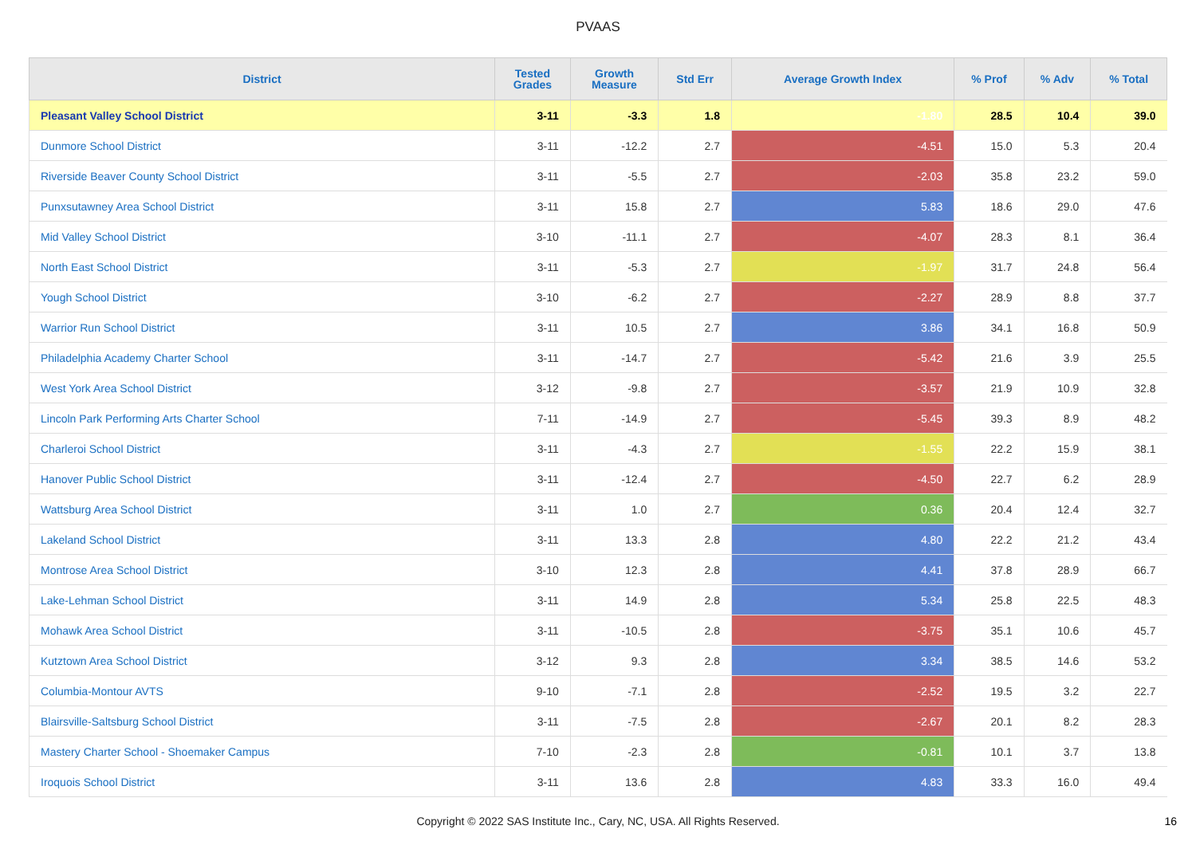PVAAS
| District | Tested Grades | Growth Measure | Std Err | Average Growth Index | % Prof | % Adv | % Total |
| --- | --- | --- | --- | --- | --- | --- | --- |
| Pleasant Valley School District | 3-11 | -3.3 | 1.8 | -1.80 | 28.5 | 10.4 | 39.0 |
| Dunmore School District | 3-11 | -12.2 | 2.7 | -4.51 | 15.0 | 5.3 | 20.4 |
| Riverside Beaver County School District | 3-11 | -5.5 | 2.7 | -2.03 | 35.8 | 23.2 | 59.0 |
| Punxsutawney Area School District | 3-11 | 15.8 | 2.7 | 5.83 | 18.6 | 29.0 | 47.6 |
| Mid Valley School District | 3-10 | -11.1 | 2.7 | -4.07 | 28.3 | 8.1 | 36.4 |
| North East School District | 3-11 | -5.3 | 2.7 | -1.97 | 31.7 | 24.8 | 56.4 |
| Yough School District | 3-10 | -6.2 | 2.7 | -2.27 | 28.9 | 8.8 | 37.7 |
| Warrior Run School District | 3-11 | 10.5 | 2.7 | 3.86 | 34.1 | 16.8 | 50.9 |
| Philadelphia Academy Charter School | 3-11 | -14.7 | 2.7 | -5.42 | 21.6 | 3.9 | 25.5 |
| West York Area School District | 3-12 | -9.8 | 2.7 | -3.57 | 21.9 | 10.9 | 32.8 |
| Lincoln Park Performing Arts Charter School | 7-11 | -14.9 | 2.7 | -5.45 | 39.3 | 8.9 | 48.2 |
| Charleroi School District | 3-11 | -4.3 | 2.7 | -1.55 | 22.2 | 15.9 | 38.1 |
| Hanover Public School District | 3-11 | -12.4 | 2.7 | -4.50 | 22.7 | 6.2 | 28.9 |
| Wattsburg Area School District | 3-11 | 1.0 | 2.7 | 0.36 | 20.4 | 12.4 | 32.7 |
| Lakeland School District | 3-11 | 13.3 | 2.8 | 4.80 | 22.2 | 21.2 | 43.4 |
| Montrose Area School District | 3-10 | 12.3 | 2.8 | 4.41 | 37.8 | 28.9 | 66.7 |
| Lake-Lehman School District | 3-11 | 14.9 | 2.8 | 5.34 | 25.8 | 22.5 | 48.3 |
| Mohawk Area School District | 3-11 | -10.5 | 2.8 | -3.75 | 35.1 | 10.6 | 45.7 |
| Kutztown Area School District | 3-12 | 9.3 | 2.8 | 3.34 | 38.5 | 14.6 | 53.2 |
| Columbia-Montour AVTS | 9-10 | -7.1 | 2.8 | -2.52 | 19.5 | 3.2 | 22.7 |
| Blairsville-Saltsburg School District | 3-11 | -7.5 | 2.8 | -2.67 | 20.1 | 8.2 | 28.3 |
| Mastery Charter School - Shoemaker Campus | 7-10 | -2.3 | 2.8 | -0.81 | 10.1 | 3.7 | 13.8 |
| Iroquois School District | 3-11 | 13.6 | 2.8 | 4.83 | 33.3 | 16.0 | 49.4 |
Copyright © 2022 SAS Institute Inc., Cary, NC, USA. All Rights Reserved.
16